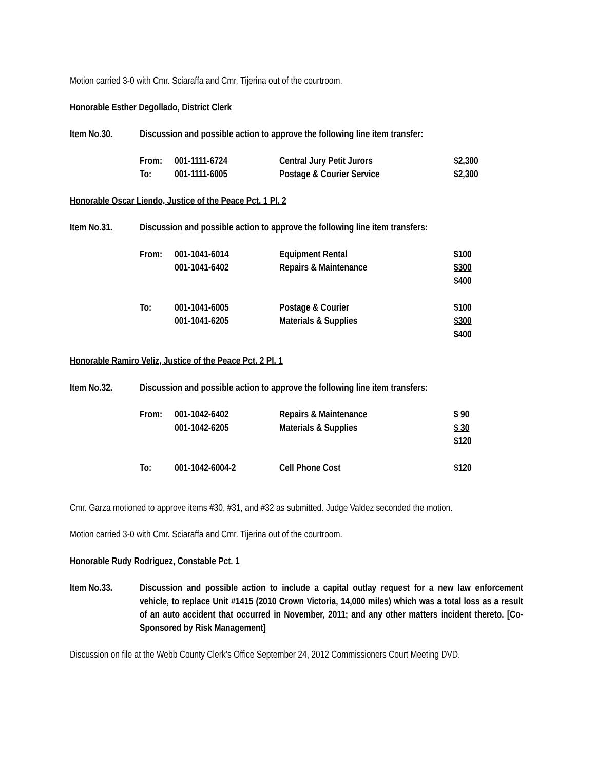Motion carried 3-0 with Cmr. Sciaraffa and Cmr. Tijerina out of the courtroom.
Honorable Esther Degollado, District Clerk
Item No.30. Discussion and possible action to approve the following line item transfer:
| From: | 001-1111-6724 | Central Jury Petit Jurors | $2,300 |
| To: | 001-1111-6005 | Postage & Courier Service | $2,300 |
Honorable Oscar Liendo, Justice of the Peace Pct. 1 Pl. 2
Item No.31. Discussion and possible action to approve the following line item transfers:
| From: | 001-1041-6014 | Equipment Rental | $100 |
| | 001-1041-6402 | Repairs & Maintenance | $300 |
| | | | $400 |
| To: | 001-1041-6005 | Postage & Courier | $100 |
| | 001-1041-6205 | Materials & Supplies | $300 |
| | | | $400 |
Honorable Ramiro Veliz, Justice of the Peace Pct. 2 Pl. 1
Item No.32. Discussion and possible action to approve the following line item transfers:
| From: | 001-1042-6402 | Repairs & Maintenance | $ 90 |
| | 001-1042-6205 | Materials & Supplies | $ 30 |
| | | | $120 |
| To: | 001-1042-6004-2 | Cell Phone Cost | $120 |
Cmr. Garza motioned to approve items #30, #31, and #32 as submitted. Judge Valdez seconded the motion.
Motion carried 3-0 with Cmr. Sciaraffa and Cmr. Tijerina out of the courtroom.
Honorable Rudy Rodriguez, Constable Pct. 1
Item No.33. Discussion and possible action to include a capital outlay request for a new law enforcement vehicle, to replace Unit #1415 (2010 Crown Victoria, 14,000 miles) which was a total loss as a result of an auto accident that occurred in November, 2011; and any other matters incident thereto. [Co-Sponsored by Risk Management]
Discussion on file at the Webb County Clerk’s Office September 24, 2012 Commissioners Court Meeting DVD.